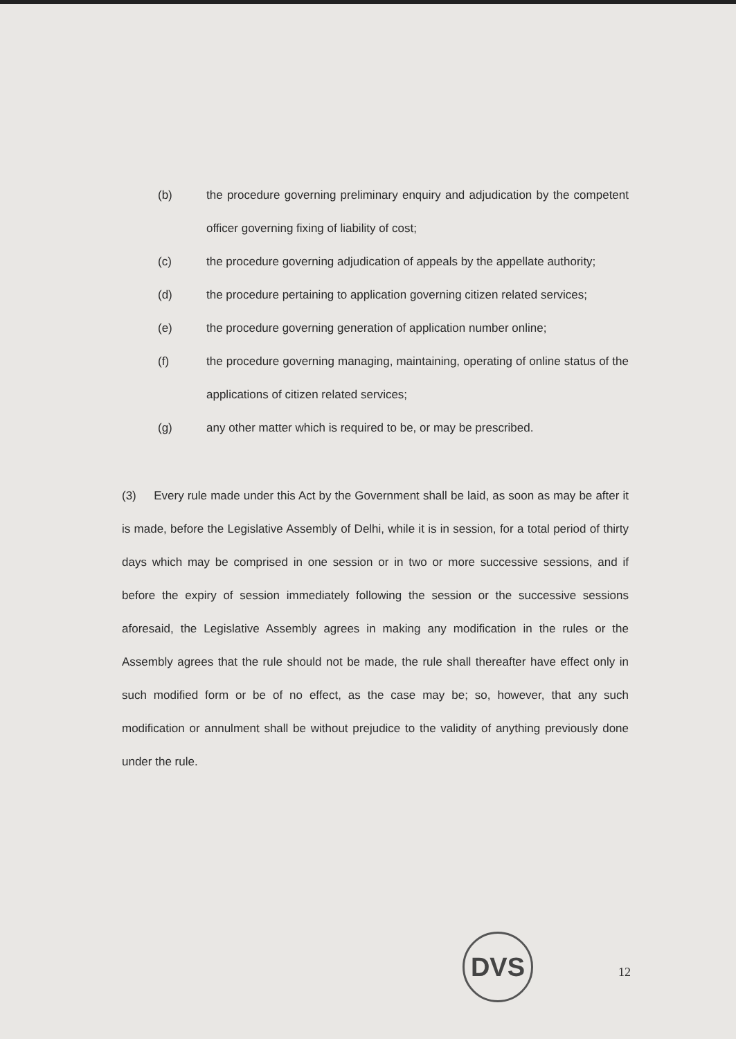(b) the procedure governing preliminary enquiry and adjudication by the competent officer governing fixing of liability of cost;
(c) the procedure governing adjudication of appeals by the appellate authority;
(d) the procedure pertaining to application governing citizen related services;
(e) the procedure governing generation of application number online;
(f) the procedure governing managing, maintaining, operating of online status of the applications of citizen related services;
(g) any other matter which is required to be, or may be prescribed.
(3) Every rule made under this Act by the Government shall be laid, as soon as may be after it is made, before the Legislative Assembly of Delhi, while it is in session, for a total period of thirty days which may be comprised in one session or in two or more successive sessions, and if before the expiry of session immediately following the session or the successive sessions aforesaid, the Legislative Assembly agrees in making any modification in the rules or the Assembly agrees that the rule should not be made, the rule shall thereafter have effect only in such modified form or be of no effect, as the case may be; so, however, that any such modification or annulment shall be without prejudice to the validity of anything previously done under the rule.
DVS
12